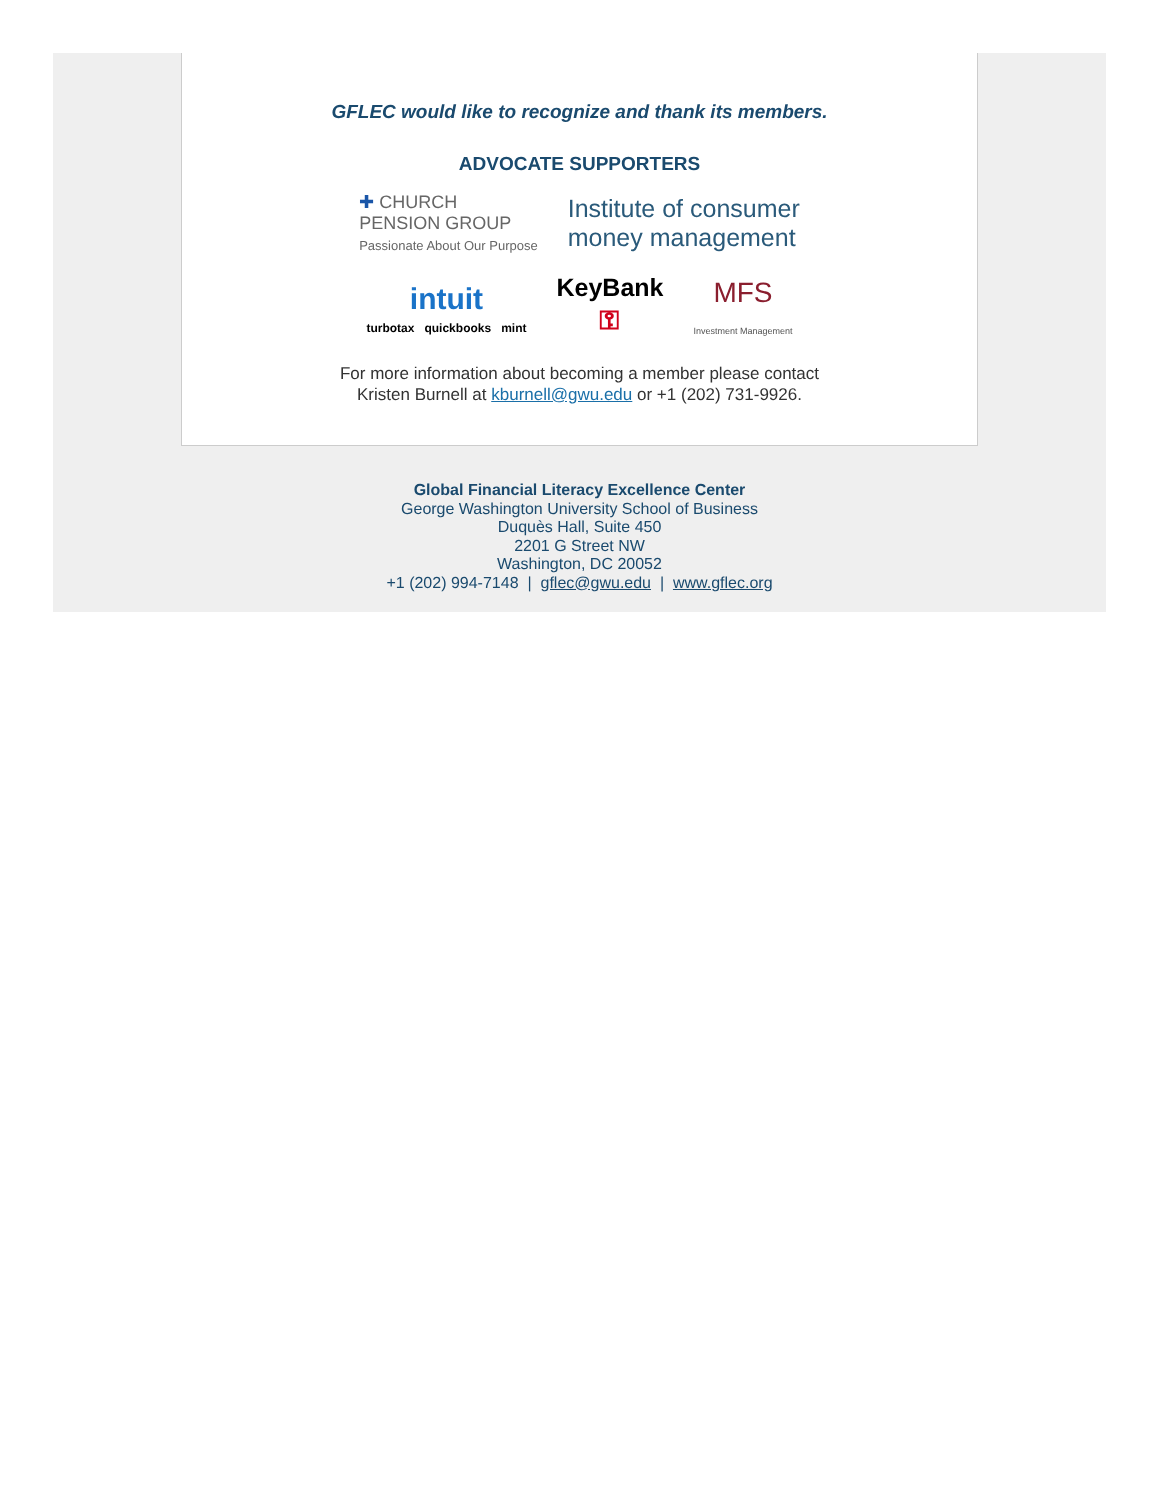GFLEC would like to recognize and thank its members.
ADVOCATE SUPPORTERS
✚ CHURCH
PENSION GROUP
Passionate About Our Purpose
Institute of consumer
money management
intuit
turbotax quickbooks mint
KeyBank
⚿
MFS
Investment Management
For more information about becoming a member please contact
Kristen Burnell at kburnell@gwu.edu or +1 (202) 731-9926.
Global Financial Literacy Excellence Center
George Washington University School of Business
Duquès Hall, Suite 450
2201 G Street NW
Washington, DC 20052
+1 (202) 994-7148 | gflec@gwu.edu | www.gflec.org